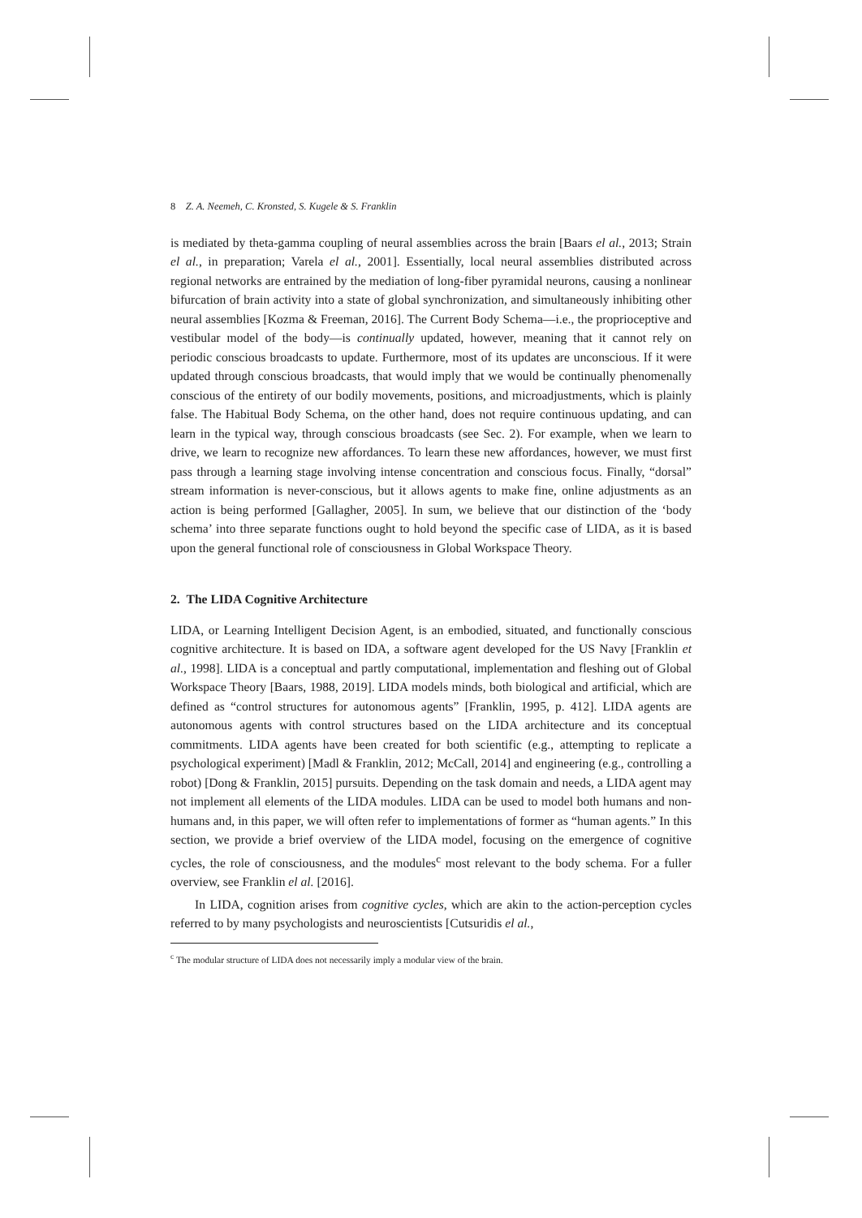8 Z. A. Neemeh, C. Kronsted, S. Kugele & S. Franklin
is mediated by theta-gamma coupling of neural assemblies across the brain [Baars el al., 2013; Strain el al., in preparation; Varela el al., 2001]. Essentially, local neural assemblies distributed across regional networks are entrained by the mediation of long-fiber pyramidal neurons, causing a nonlinear bifurcation of brain activity into a state of global synchronization, and simultaneously inhibiting other neural assemblies [Kozma & Freeman, 2016]. The Current Body Schema—i.e., the proprioceptive and vestibular model of the body—is continually updated, however, meaning that it cannot rely on periodic conscious broadcasts to update. Furthermore, most of its updates are unconscious. If it were updated through conscious broadcasts, that would imply that we would be continually phenomenally conscious of the entirety of our bodily movements, positions, and microadjustments, which is plainly false. The Habitual Body Schema, on the other hand, does not require continuous updating, and can learn in the typical way, through conscious broadcasts (see Sec. 2). For example, when we learn to drive, we learn to recognize new affordances. To learn these new affordances, however, we must first pass through a learning stage involving intense concentration and conscious focus. Finally, “dorsal” stream information is never-conscious, but it allows agents to make fine, online adjustments as an action is being performed [Gallagher, 2005]. In sum, we believe that our distinction of the ‘body schema’ into three separate functions ought to hold beyond the specific case of LIDA, as it is based upon the general functional role of consciousness in Global Workspace Theory.
2. The LIDA Cognitive Architecture
LIDA, or Learning Intelligent Decision Agent, is an embodied, situated, and functionally conscious cognitive architecture. It is based on IDA, a software agent developed for the US Navy [Franklin et al., 1998]. LIDA is a conceptual and partly computational, implementation and fleshing out of Global Workspace Theory [Baars, 1988, 2019]. LIDA models minds, both biological and artificial, which are defined as “control structures for autonomous agents” [Franklin, 1995, p. 412]. LIDA agents are autonomous agents with control structures based on the LIDA architecture and its conceptual commitments. LIDA agents have been created for both scientific (e.g., attempting to replicate a psychological experiment) [Madl & Franklin, 2012; McCall, 2014] and engineering (e.g., controlling a robot) [Dong & Franklin, 2015] pursuits. Depending on the task domain and needs, a LIDA agent may not implement all elements of the LIDA modules. LIDA can be used to model both humans and non-humans and, in this paper, we will often refer to implementations of former as “human agents.” In this section, we provide a brief overview of the LIDA model, focusing on the emergence of cognitive cycles, the role of consciousness, and the modules<sup>c</sup> most relevant to the body schema. For a fuller overview, see Franklin el al. [2016].
In LIDA, cognition arises from cognitive cycles, which are akin to the action-perception cycles referred to by many psychologists and neuroscientists [Cutsuridis el al.,
<sup>c</sup> The modular structure of LIDA does not necessarily imply a modular view of the brain.